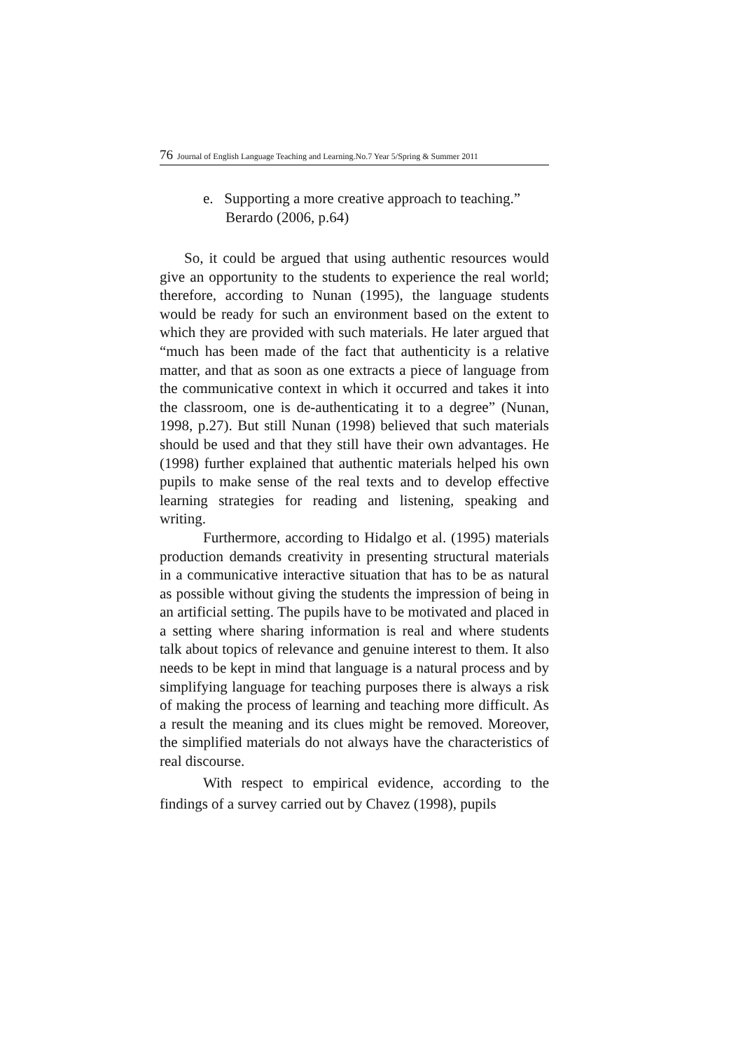76 Journal of English Language Teaching and Learning.No.7 Year 5/Spring & Summer 2011
e. Supporting a more creative approach to teaching.” Berardo (2006, p.64)
So, it could be argued that using authentic resources would give an opportunity to the students to experience the real world; therefore, according to Nunan (1995), the language students would be ready for such an environment based on the extent to which they are provided with such materials. He later argued that “much has been made of the fact that authenticity is a relative matter, and that as soon as one extracts a piece of language from the communicative context in which it occurred and takes it into the classroom, one is de-authenticating it to a degree” (Nunan, 1998, p.27). But still Nunan (1998) believed that such materials should be used and that they still have their own advantages. He (1998) further explained that authentic materials helped his own pupils to make sense of the real texts and to develop effective learning strategies for reading and listening, speaking and writing.
Furthermore, according to Hidalgo et al. (1995) materials production demands creativity in presenting structural materials in a communicative interactive situation that has to be as natural as possible without giving the students the impression of being in an artificial setting. The pupils have to be motivated and placed in a setting where sharing information is real and where students talk about topics of relevance and genuine interest to them. It also needs to be kept in mind that language is a natural process and by simplifying language for teaching purposes there is always a risk of making the process of learning and teaching more difficult. As a result the meaning and its clues might be removed. Moreover, the simplified materials do not always have the characteristics of real discourse.
With respect to empirical evidence, according to the findings of a survey carried out by Chavez (1998), pupils